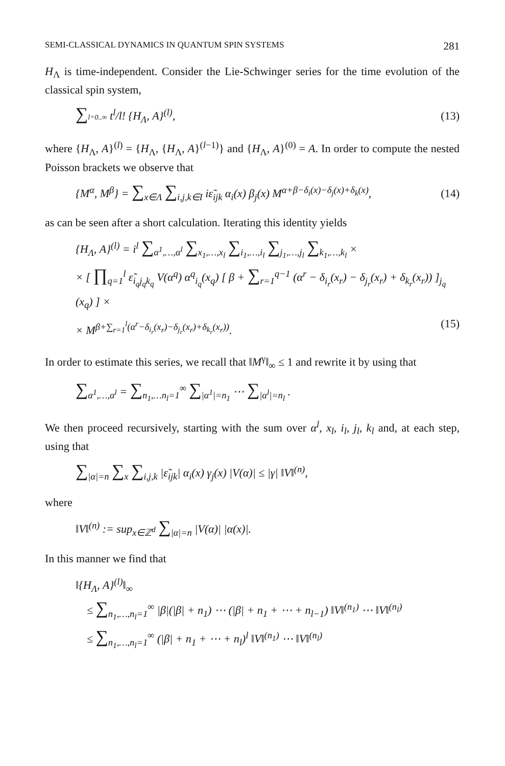SEMI-CLASSICAL DYNAMICS IN QUANTUM SPIN SYSTEMS 281
H<sub>Λ</sub> is time-independent. Consider the Lie-Schwinger series for the time evolution of the classical spin system,
∑l=0..∞ t<sup>l</sup>/l! {H<sub>Λ</sub>, A}<sup>(l)</sup>, (13)
where {H<sub>Λ</sub>, A}<sup>(l)</sup> = {H<sub>Λ</sub>, {H<sub>Λ</sub>, A}<sup>(l−1)</sup>} and {H<sub>Λ</sub>, A}<sup>(0)</sup> = A. In order to compute the nested Poisson brackets we observe that
{M<sup>α</sup>, M<sup>β</sup>} = ∑<sub>x∈Λ</sub> ∑<sub>i,j,k∈I</sub> iε̃<sub>ijk</sub> α<sub>i</sub>(x) β<sub>j</sub>(x) M<sup>α+β−δ<sub>i</sub>(x)−δ<sub>j</sub>(x)+δ<sub>k</sub>(x)</sup>, (14)
as can be seen after a short calculation. Iterating this identity yields
{H<sub>Λ</sub>, A}<sup>(l)</sup> = i<sup>l</sup> ∑<sub>α<sup>1</sup>,…,α<sup>l</sup></sub> ∑<sub>x<sub>1</sub>,…,x<sub>l</sub></sub> ∑<sub>i<sub>1</sub>,…,i<sub>l</sub></sub> ∑<sub>j<sub>1</sub>,…,j<sub>l</sub></sub> ∑<sub>k<sub>1</sub>,…,k<sub>l</sub></sub> ×
× [ ∏<sub>q=1</sub><sup>l</sup> ε̃<sub>i<sub>q</sub>j<sub>q</sub>k<sub>q</sub></sub> V(α<sup>q</sup>) α<sup>q</sup><sub>i<sub>q</sub></sub>(x<sub>q</sub>) [ β + ∑<sub>r=1</sub><sup>q−1</sup> (α<sup>r</sup> − δ<sub>i<sub>r</sub></sub>(x<sub>r</sub>) − δ<sub>j<sub>r</sub></sub>(x<sub>r</sub>) + δ<sub>k<sub>r</sub></sub>(x<sub>r</sub>)) ]<sub>j<sub>q</sub></sub> (x<sub>q</sub>) ] ×
× M<sup>β+∑<sub>r=1</sub><sup>l</sup>(α<sup>r</sup>−δ<sub>i<sub>r</sub></sub>(x<sub>r</sub>)−δ<sub>j<sub>r</sub></sub>(x<sub>r</sub>)+δ<sub>k<sub>r</sub></sub>(x<sub>r</sub>))</sup>. (15)
In order to estimate this series, we recall that ‖M<sup>γ</sup>‖<sub>∞</sub> ≤ 1 and rewrite it by using that
∑<sub>α<sup>1</sup>,…,α<sup>l</sup></sub> = ∑<sub>n<sub>1</sub>,…n<sub>l</sub>=1</sub><sup>∞</sup> ∑<sub>|α<sup>1</sup>|=n<sub>1</sub></sub> ⋯ ∑<sub>|α<sup>l</sup>|=n<sub>l</sub></sub> .
We then proceed recursively, starting with the sum over α<sup>l</sup>, x<sub>l</sub>, i<sub>l</sub>, j<sub>l</sub>, k<sub>l</sub> and, at each step, using that
∑<sub>|α|=n</sub> ∑<sub>x</sub> ∑<sub>i,j,k</sub> |ε̃<sub>ijk</sub>| α<sub>i</sub>(x) γ<sub>j</sub>(x) |V(α)| ≤ |γ| ‖V‖<sup>(n)</sup>,
where
‖V‖<sup>(n)</sup> := sup<sub>x∈ℤ<sup>d</sup></sub> ∑<sub>|α|=n</sub> |V(α)| |α(x)|.
In this manner we find that
‖{H<sub>Λ</sub>, A}<sup>(l)</sup>‖<sub>∞</sub>
≤ ∑<sub>n<sub>1</sub>,…,n<sub>l</sub>=1</sub><sup>∞</sup> |β|(|β| + n<sub>1</sub>) ⋯ (|β| + n<sub>1</sub> + ⋯ + n<sub>l−1</sub>) ‖V‖<sup>(n<sub>1</sub>)</sup> ⋯ ‖V‖<sup>(n<sub>l</sub>)</sup>
≤ ∑<sub>n<sub>1</sub>,…,n<sub>l</sub>=1</sub><sup>∞</sup> (|β| + n<sub>1</sub> + ⋯ + n<sub>l</sub>)<sup>l</sup> ‖V‖<sup>(n<sub>1</sub>)</sup> ⋯ ‖V‖<sup>(n<sub>l</sub>)</sup>